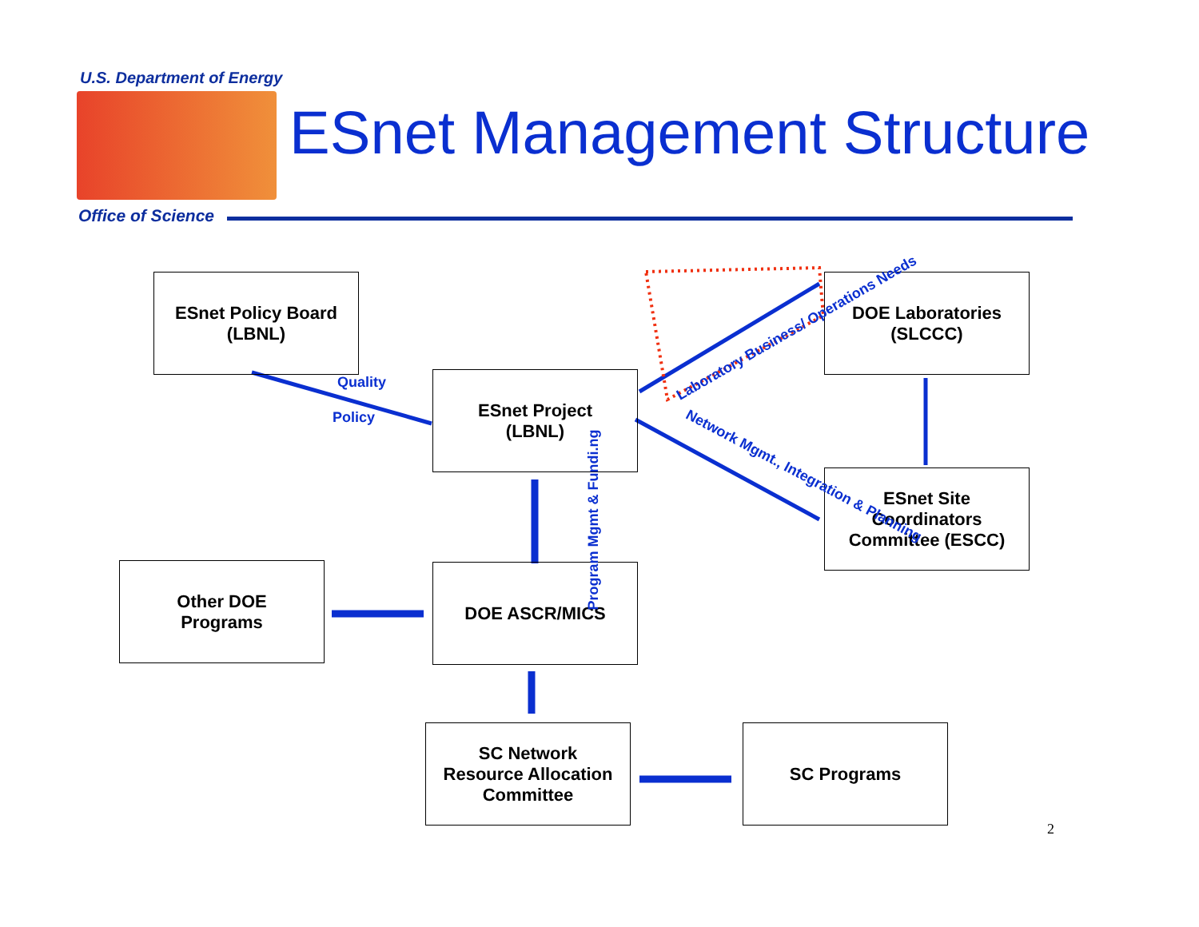U.S. Department of Energy
ESnet Management Structure
Office of Science
ESnet Policy Board
(LBNL)
DOE Laboratories
(SLCCC)
ESnet Project
(LBNL)
ESnet Site
Coordinators
Committee (ESCC)
Other DOE
Programs
DOE ASCR/MICS
SC Network
Resource Allocation
Committee
SC Programs
Quality
Policy
Laboratory Business/ Operations Needs
Network Mgmt., Integration & Planning
Program Mgmt & Fundi.ng
2